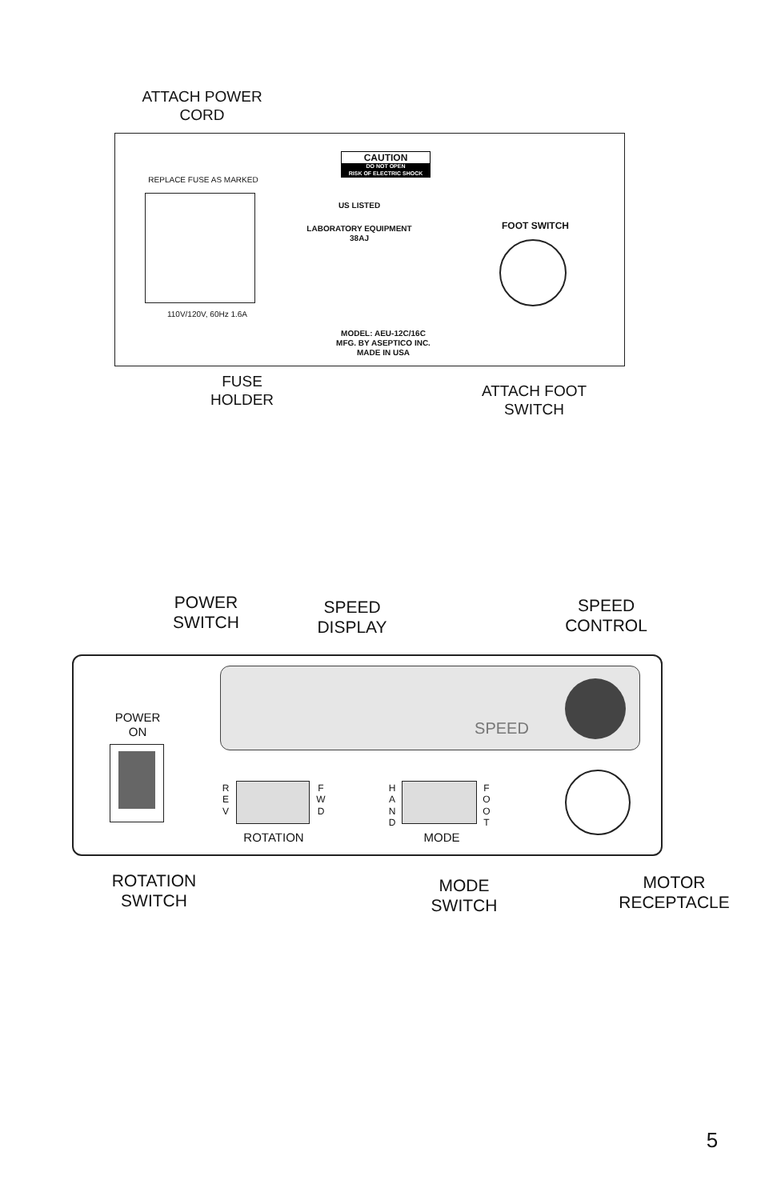ATTACH POWER
CORD
REPLACE FUSE AS MARKED
110V/120V, 60Hz 1.6A
CAUTION
DO NOT OPEN
RISK OF ELECTRIC SHOCK
US LISTED
LABORATORY EQUIPMENT
38AJ
FOOT SWITCH
MODEL: AEU-12C/16C
MFG. BY ASEPTICO INC.
MADE IN USA
FUSE
HOLDER
ATTACH FOOT
SWITCH
POWER
SWITCH
SPEED
DISPLAY
SPEED
CONTROL
POWER
ON
SPEED
R E V
F W D
ROTATION
H A N D
F O O T
MODE
ROTATION
SWITCH
MODE
SWITCH
MOTOR
RECEPTACLE
5